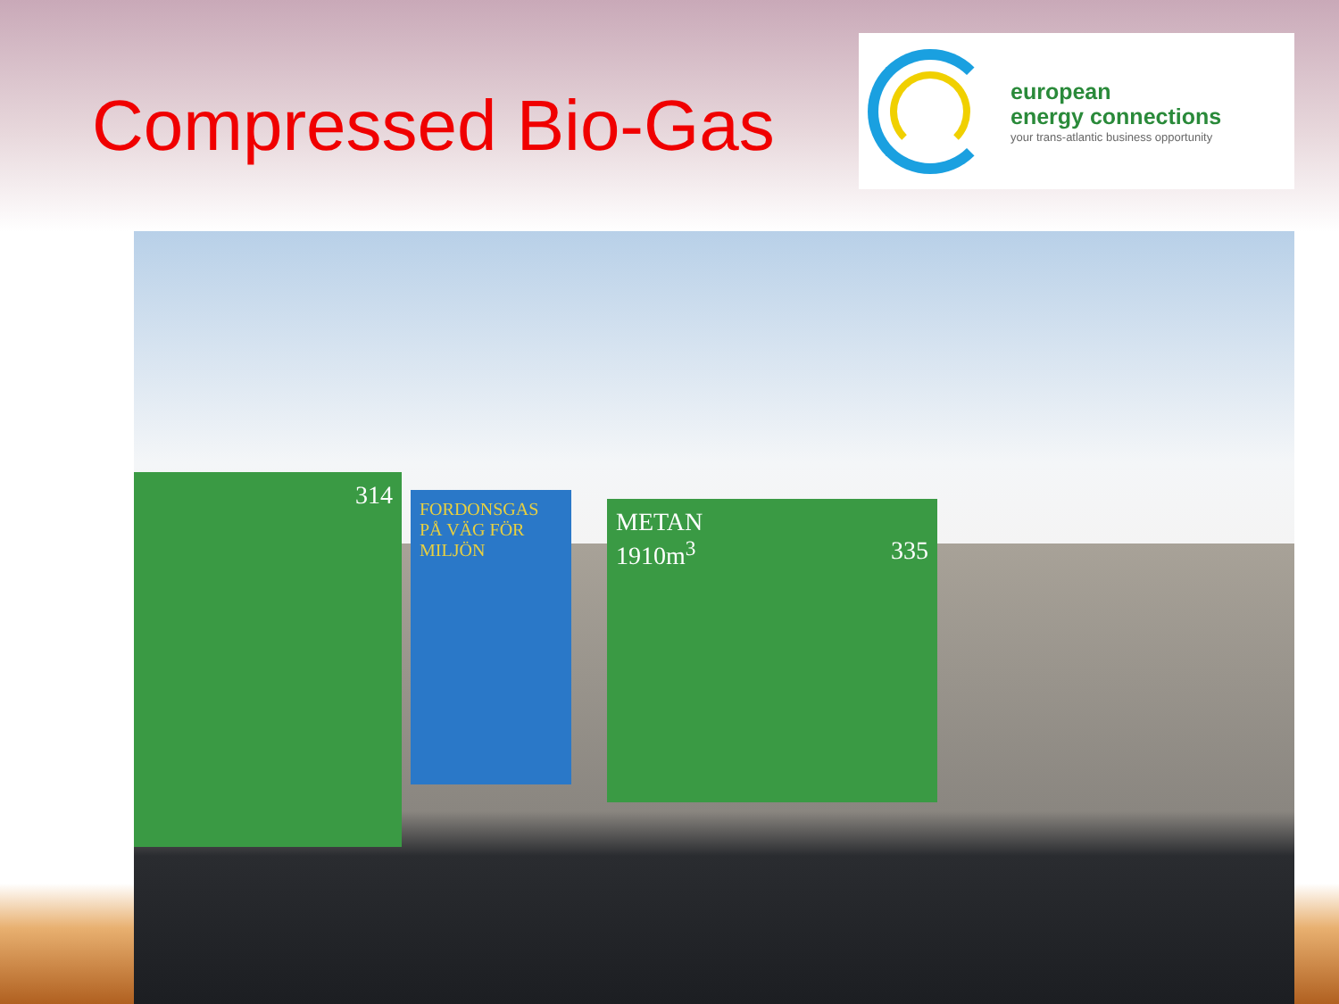Compressed Bio-Gas
european
energy connections
your trans-atlantic business opportunity
314
FORDONSGAS PÅ VÄG FÖR MILJÖN
METAN
1910m<sup>3</sup> 335